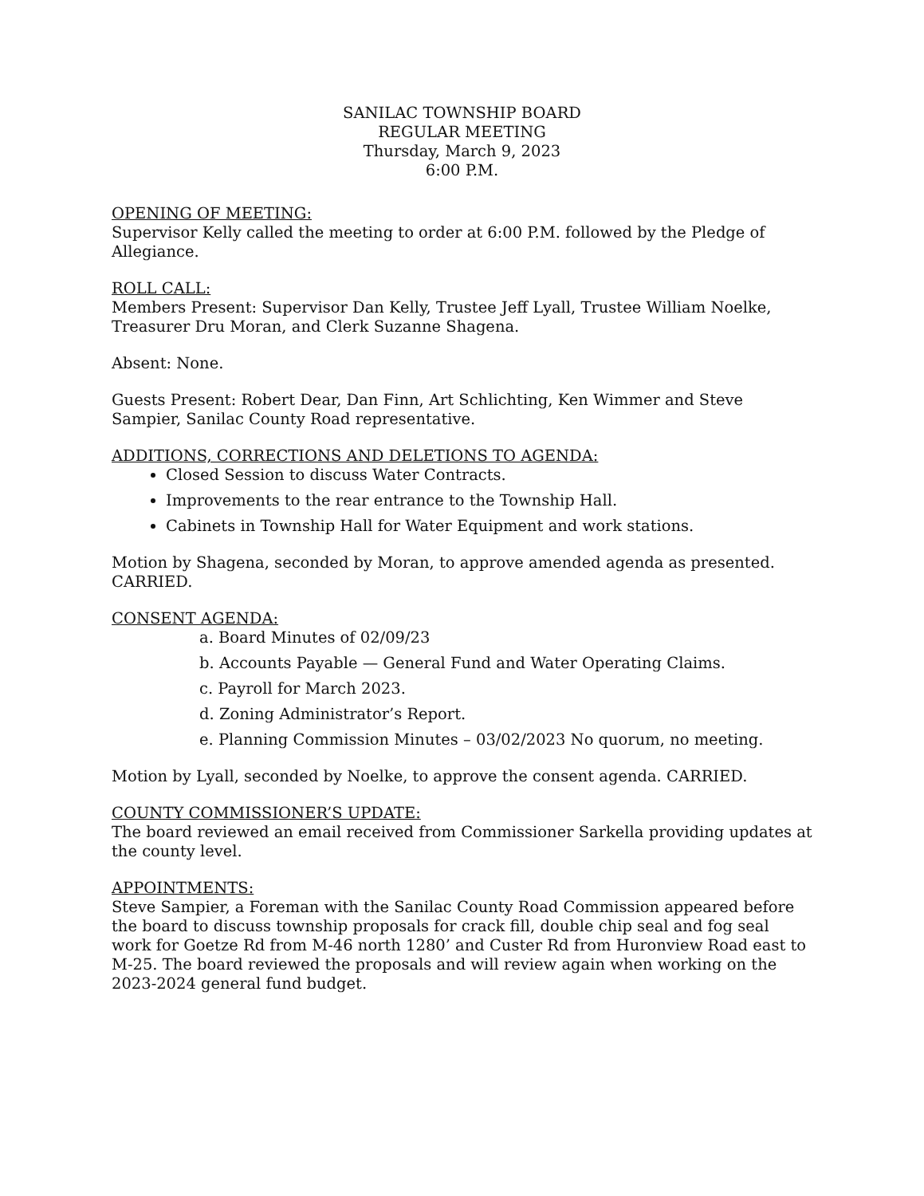SANILAC TOWNSHIP BOARD
REGULAR MEETING
Thursday, March 9, 2023
6:00 P.M.
OPENING OF MEETING:
Supervisor Kelly called the meeting to order at 6:00 P.M. followed by the Pledge of Allegiance.
ROLL CALL:
Members Present: Supervisor Dan Kelly, Trustee Jeff Lyall, Trustee William Noelke, Treasurer Dru Moran, and Clerk Suzanne Shagena.
Absent: None.
Guests Present: Robert Dear, Dan Finn, Art Schlichting, Ken Wimmer and Steve Sampier, Sanilac County Road representative.
ADDITIONS, CORRECTIONS AND DELETIONS TO AGENDA:
Closed Session to discuss Water Contracts.
Improvements to the rear entrance to the Township Hall.
Cabinets in Township Hall for Water Equipment and work stations.
Motion by Shagena, seconded by Moran, to approve amended agenda as presented. CARRIED.
CONSENT AGENDA:
a. Board Minutes of 02/09/23
b. Accounts Payable — General Fund and Water Operating Claims.
c. Payroll for March 2023.
d. Zoning Administrator’s Report.
e. Planning Commission Minutes – 03/02/2023 No quorum, no meeting.
Motion by Lyall, seconded by Noelke, to approve the consent agenda. CARRIED.
COUNTY COMMISSIONER’S UPDATE:
The board reviewed an email received from Commissioner Sarkella providing updates at the county level.
APPOINTMENTS:
Steve Sampier, a Foreman with the Sanilac County Road Commission appeared before the board to discuss township proposals for crack fill, double chip seal and fog seal work for Goetze Rd from M-46 north 1280’ and Custer Rd from Huronview Road east to M-25. The board reviewed the proposals and will review again when working on the 2023-2024 general fund budget.